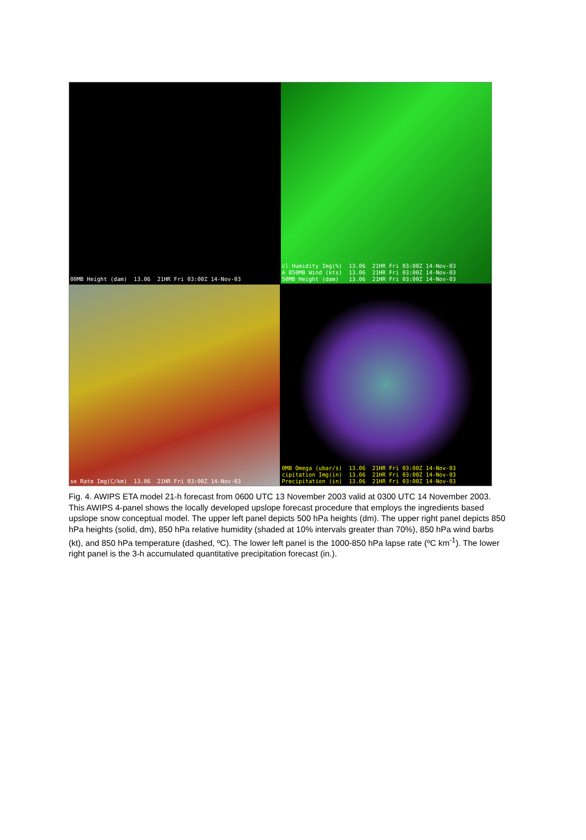00MB Height (dam) 13.06 21HR Fri 03:00Z 14-Nov-03
cl Humidity Img(%) 13.06 21HR Fri 03:00Z 14-Nov-03 A 850MB Wind (kts) 13.06 21HR Fri 03:00Z 14-Nov-03 50MB Height (dam) 13.06 21HR Fri 03:00Z 14-Nov-03
se Rate Img(C/km) 13.06 21HR Fri 03:00Z 14-Nov-03
0MB Omega (ubar/s) 13.06 21HR Fri 03:00Z 14-Nov-03 cipitation Img(in) 13.06 21HR Fri 03:00Z 14-Nov-03 Precipitation (in) 13.06 21HR Fri 03:00Z 14-Nov-03
Fig. 4. AWIPS ETA model 21-h forecast from 0600 UTC 13 November 2003 valid at 0300 UTC 14 November 2003. This AWIPS 4-panel shows the locally developed upslope forecast procedure that employs the ingredients based upslope snow conceptual model. The upper left panel depicts 500 hPa heights (dm). The upper right panel depicts 850 hPa heights (solid, dm), 850 hPa relative humidity (shaded at 10% intervals greater than 70%), 850 hPa wind barbs (kt), and 850 hPa temperature (dashed, ºC). The lower left panel is the 1000-850 hPa lapse rate (ºC km<sup>-1</sup>). The lower right panel is the 3-h accumulated quantitative precipitation forecast (in.).